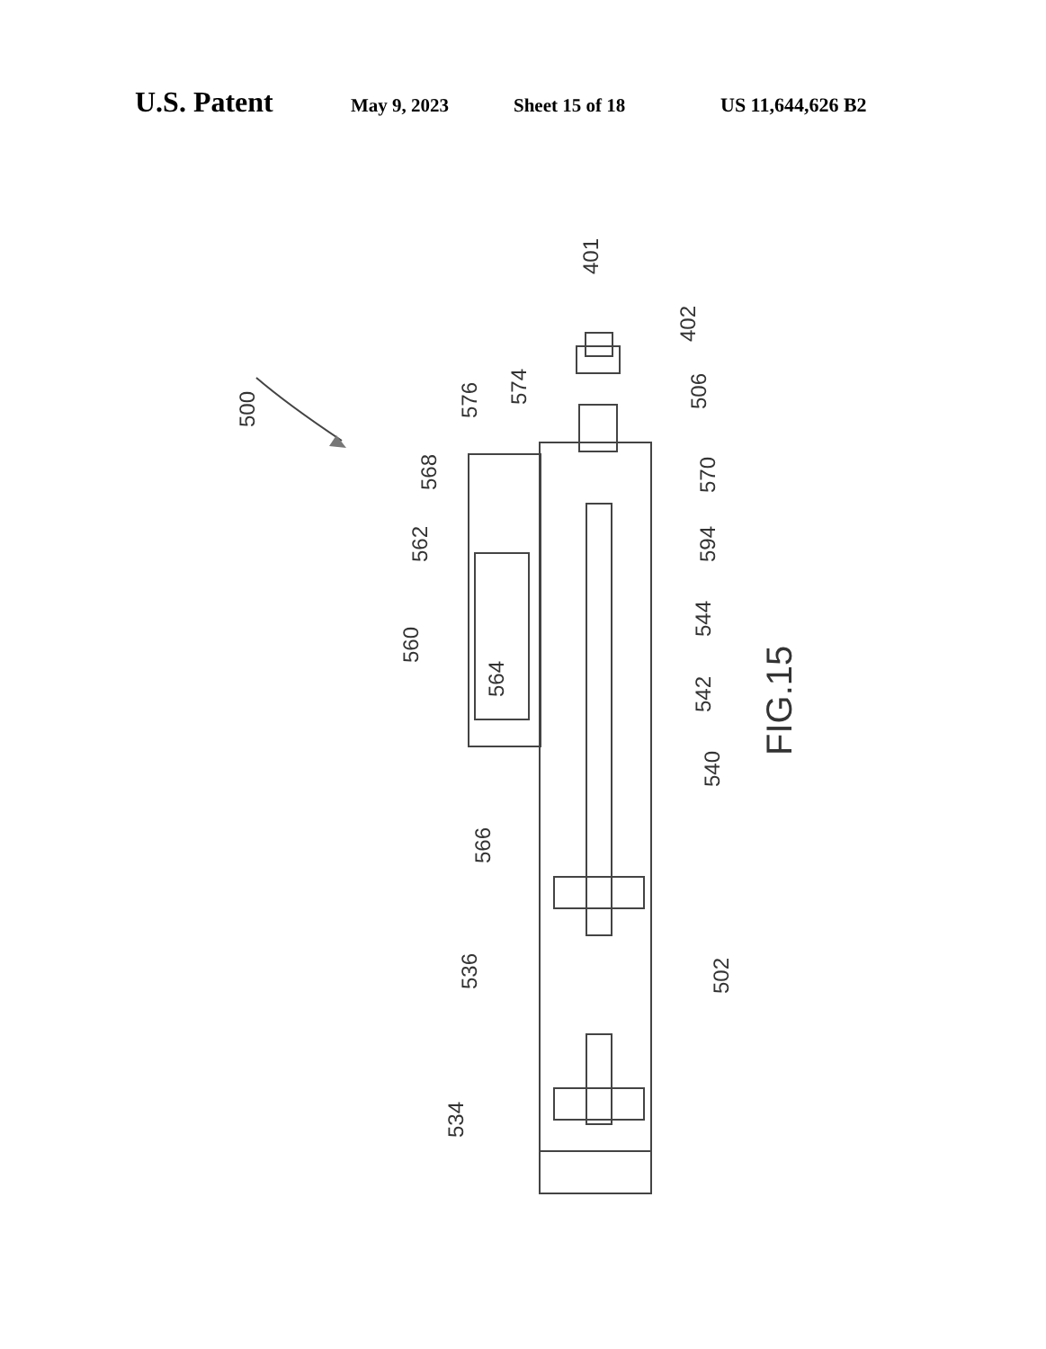U.S. Patent May 9, 2023 Sheet 15 of 18 US 11,644,626 B2
500
401
402
574
576
568
506
570
594
562
560
564
544
542
540
566
536
502
534
FIG.15